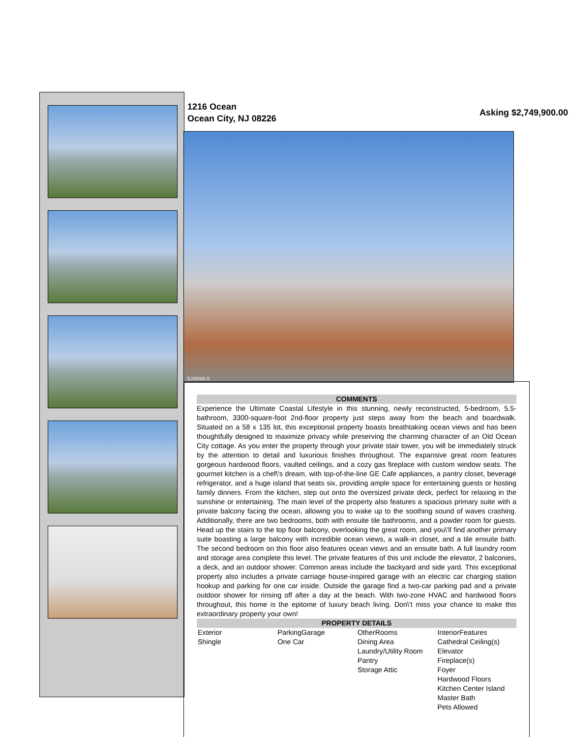1216 Ocean
Ocean City, NJ 08226
Asking $2,749,900.00
SJSRMLS
COMMENTS
Experience the Ultimate Coastal Lifestyle in this stunning, newly reconstructed, 5-bedroom, 5.5-bathroom, 3300-square-foot 2nd-floor property just steps away from the beach and boardwalk. Situated on a 58 x 135 lot, this exceptional property boasts breathtaking ocean views and has been thoughtfully designed to maximize privacy while preserving the charming character of an Old Ocean City cottage. As you enter the property through your private stair tower, you will be immediately struck by the attention to detail and luxurious finishes throughout. The expansive great room features gorgeous hardwood floors, vaulted ceilings, and a cozy gas fireplace with custom window seats. The gourmet kitchen is a chef\'s dream, with top-of-the-line GE Cafe appliances, a pantry closet, beverage refrigerator, and a huge island that seats six, providing ample space for entertaining guests or hosting family dinners. From the kitchen, step out onto the oversized private deck, perfect for relaxing in the sunshine or entertaining. The main level of the property also features a spacious primary suite with a private balcony facing the ocean, allowing you to wake up to the soothing sound of waves crashing. Additionally, there are two bedrooms, both with ensuite tile bathrooms, and a powder room for guests. Head up the stairs to the top floor balcony, overlooking the great room, and you\'ll find another primary suite boasting a large balcony with incredible ocean views, a walk-in closet, and a tile ensuite bath. The second bedroom on this floor also features ocean views and an ensuite bath. A full laundry room and storage area complete this level. The private features of this unit include the elevator, 2 balconies, a deck, and an outdoor shower. Common areas include the backyard and side yard. This exceptional property also includes a private carriage house-inspired garage with an electric car charging station hookup and parking for one car inside. Outside the garage find a two-car parking pad and a private outdoor shower for rinsing off after a day at the beach. With two-zone HVAC and hardwood floors throughout, this home is the epitome of luxury beach living. Don\'t miss your chance to make this extraordinary property your own!
PROPERTY DETAILS
| Exterior Shingle | ParkingGarage One Car | OtherRooms Dining Area Laundry/Utility Room Pantry Storage Attic | InteriorFeatures Cathedral Ceiling(s) Elevator Fireplace(s) Foyer Hardwood Floors Kitchen Center Island Master Bath Pets Allowed |